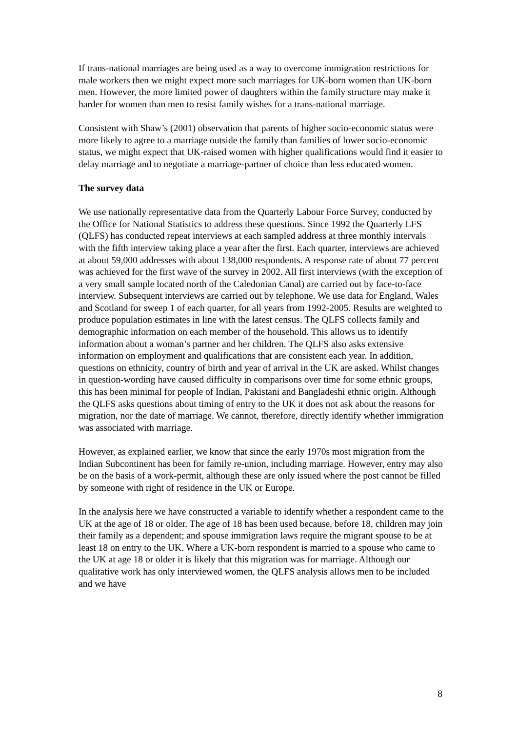If trans-national marriages are being used as a way to overcome immigration restrictions for male workers then we might expect more such marriages for UK-born women than UK-born men. However, the more limited power of daughters within the family structure may make it harder for women than men to resist family wishes for a trans-national marriage.
Consistent with Shaw’s (2001) observation that parents of higher socio-economic status were more likely to agree to a marriage outside the family than families of lower socio-economic status, we might expect that UK-raised women with higher qualifications would find it easier to delay marriage and to negotiate a marriage-partner of choice than less educated women.
The survey data
We use nationally representative data from the Quarterly Labour Force Survey, conducted by the Office for National Statistics to address these questions. Since 1992 the Quarterly LFS (QLFS) has conducted repeat interviews at each sampled address at three monthly intervals with the fifth interview taking place a year after the first. Each quarter, interviews are achieved at about 59,000 addresses with about 138,000 respondents. A response rate of about 77 percent was achieved for the first wave of the survey in 2002. All first interviews (with the exception of a very small sample located north of the Caledonian Canal) are carried out by face-to-face interview. Subsequent interviews are carried out by telephone. We use data for England, Wales and Scotland for sweep 1 of each quarter, for all years from 1992-2005. Results are weighted to produce population estimates in line with the latest census. The QLFS collects family and demographic information on each member of the household. This allows us to identify information about a woman’s partner and her children. The QLFS also asks extensive information on employment and qualifications that are consistent each year. In addition, questions on ethnicity, country of birth and year of arrival in the UK are asked. Whilst changes in question-wording have caused difficulty in comparisons over time for some ethnic groups, this has been minimal for people of Indian, Pakistani and Bangladeshi ethnic origin. Although the QLFS asks questions about timing of entry to the UK it does not ask about the reasons for migration, nor the date of marriage. We cannot, therefore, directly identify whether immigration was associated with marriage.
However, as explained earlier, we know that since the early 1970s most migration from the Indian Subcontinent has been for family re-union, including marriage. However, entry may also be on the basis of a work-permit, although these are only issued where the post cannot be filled by someone with right of residence in the UK or Europe.
In the analysis here we have constructed a variable to identify whether a respondent came to the UK at the age of 18 or older. The age of 18 has been used because, before 18, children may join their family as a dependent; and spouse immigration laws require the migrant spouse to be at least 18 on entry to the UK. Where a UK-born respondent is married to a spouse who came to the UK at age 18 or older it is likely that this migration was for marriage. Although our qualitative work has only interviewed women, the QLFS analysis allows men to be included and we have
8